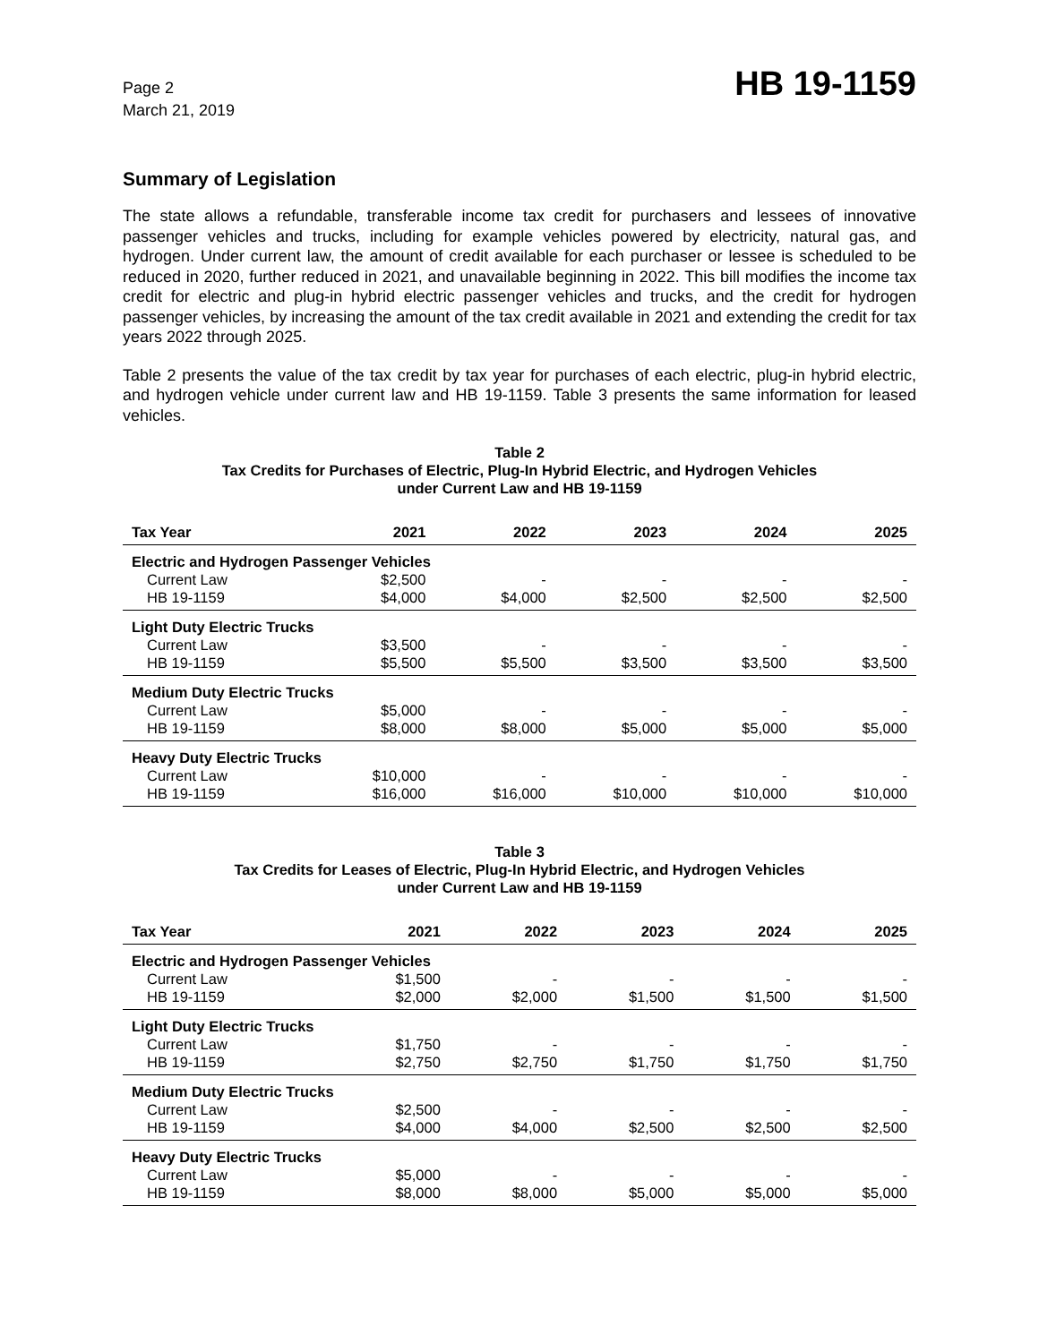Page 2
March 21, 2019
HB 19-1159
Summary of Legislation
The state allows a refundable, transferable income tax credit for purchasers and lessees of innovative passenger vehicles and trucks, including for example vehicles powered by electricity, natural gas, and hydrogen. Under current law, the amount of credit available for each purchaser or lessee is scheduled to be reduced in 2020, further reduced in 2021, and unavailable beginning in 2022. This bill modifies the income tax credit for electric and plug-in hybrid electric passenger vehicles and trucks, and the credit for hydrogen passenger vehicles, by increasing the amount of the tax credit available in 2021 and extending the credit for tax years 2022 through 2025.
Table 2 presents the value of the tax credit by tax year for purchases of each electric, plug-in hybrid electric, and hydrogen vehicle under current law and HB 19-1159. Table 3 presents the same information for leased vehicles.
Table 2
Tax Credits for Purchases of Electric, Plug-In Hybrid Electric, and Hydrogen Vehicles
under Current Law and HB 19-1159
| Tax Year | 2021 | 2022 | 2023 | 2024 | 2025 |
| --- | --- | --- | --- | --- | --- |
| Electric and Hydrogen Passenger Vehicles | | | | | |
| Current Law | $2,500 | - | - | - | - |
| HB 19-1159 | $4,000 | $4,000 | $2,500 | $2,500 | $2,500 |
| Light Duty Electric Trucks | | | | | |
| Current Law | $3,500 | - | - | - | - |
| HB 19-1159 | $5,500 | $5,500 | $3,500 | $3,500 | $3,500 |
| Medium Duty Electric Trucks | | | | | |
| Current Law | $5,000 | - | - | - | - |
| HB 19-1159 | $8,000 | $8,000 | $5,000 | $5,000 | $5,000 |
| Heavy Duty Electric Trucks | | | | | |
| Current Law | $10,000 | - | - | - | - |
| HB 19-1159 | $16,000 | $16,000 | $10,000 | $10,000 | $10,000 |
Table 3
Tax Credits for Leases of Electric, Plug-In Hybrid Electric, and Hydrogen Vehicles
under Current Law and HB 19-1159
| Tax Year | 2021 | 2022 | 2023 | 2024 | 2025 |
| --- | --- | --- | --- | --- | --- |
| Electric and Hydrogen Passenger Vehicles | | | | | |
| Current Law | $1,500 | - | - | - | - |
| HB 19-1159 | $2,000 | $2,000 | $1,500 | $1,500 | $1,500 |
| Light Duty Electric Trucks | | | | | |
| Current Law | $1,750 | - | - | - | - |
| HB 19-1159 | $2,750 | $2,750 | $1,750 | $1,750 | $1,750 |
| Medium Duty Electric Trucks | | | | | |
| Current Law | $2,500 | - | - | - | - |
| HB 19-1159 | $4,000 | $4,000 | $2,500 | $2,500 | $2,500 |
| Heavy Duty Electric Trucks | | | | | |
| Current Law | $5,000 | - | - | - | - |
| HB 19-1159 | $8,000 | $8,000 | $5,000 | $5,000 | $5,000 |